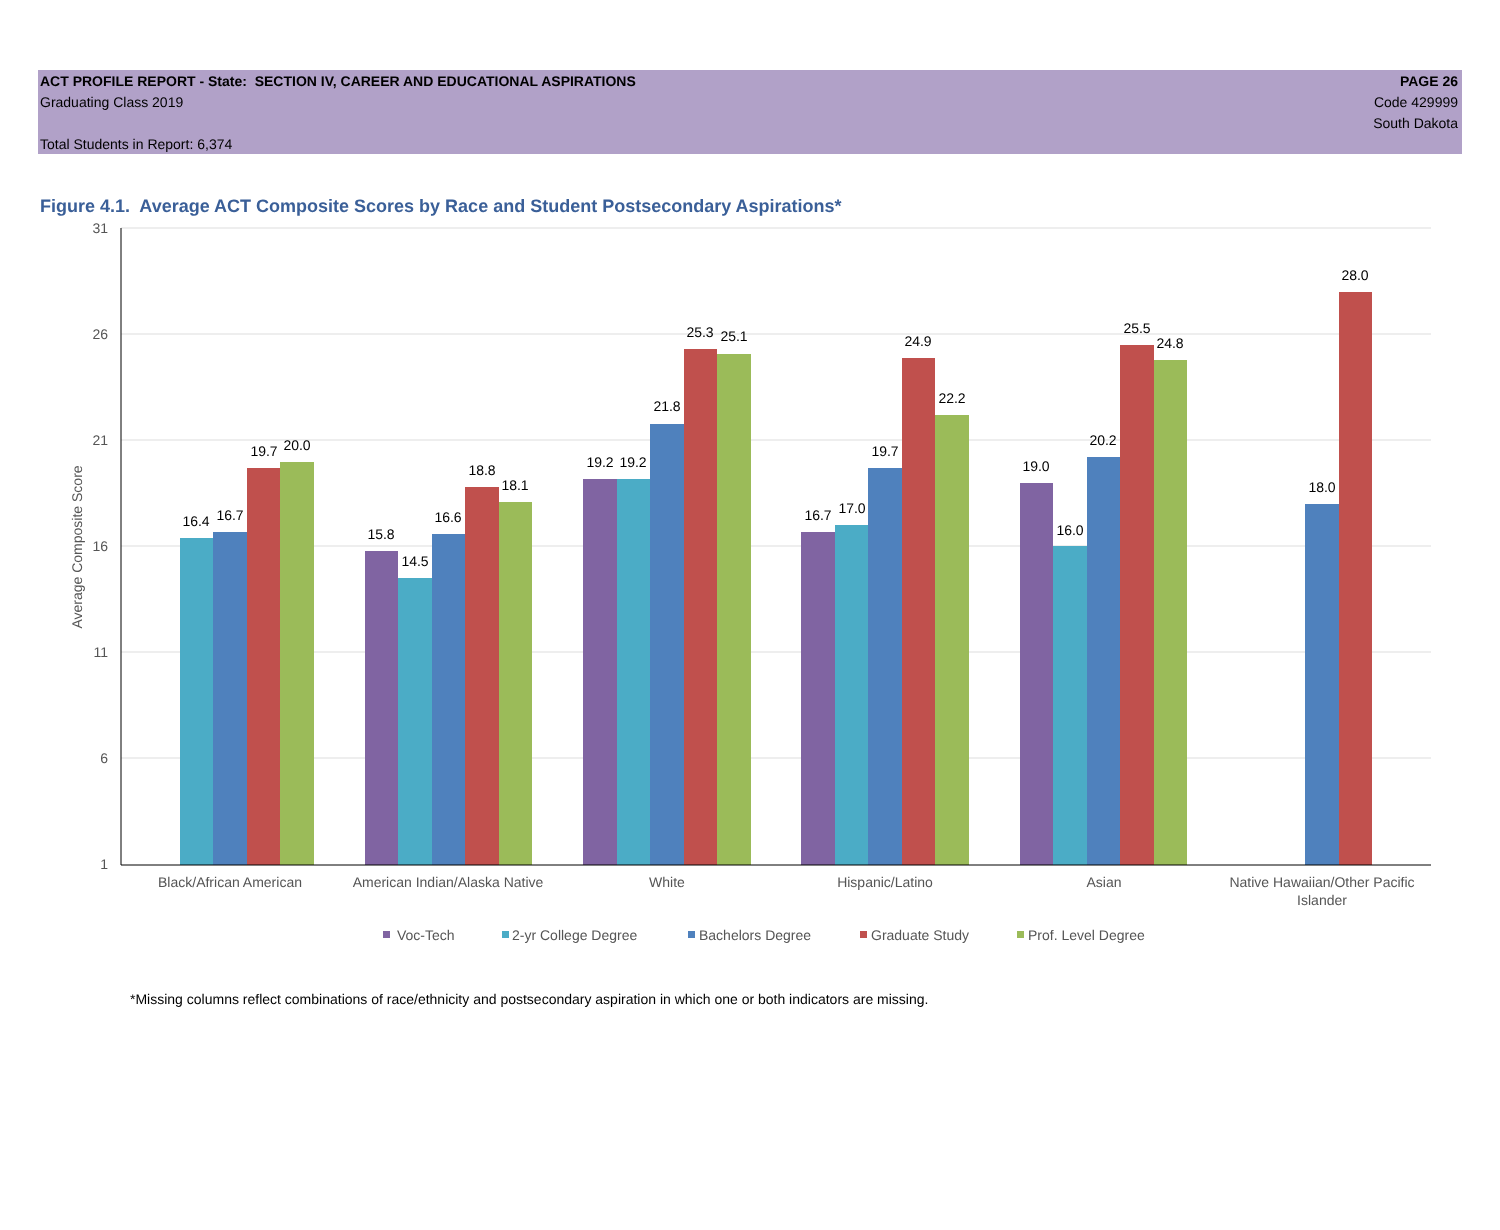ACT PROFILE REPORT - State: SECTION IV, CAREER AND EDUCATIONAL ASPIRATIONS
Graduating Class 2019
Total Students in Report: 6,374
PAGE 26
Code 429999
South Dakota
Figure 4.1. Average ACT Composite Scores by Race and Student Postsecondary Aspirations*
31
26
21
16
11
6
1
Average Composite Score
16.4
16.7
19.7
20.0
15.8
14.5
16.6
18.8
18.1
19.2
19.2
21.8
25.3
25.1
16.7
17.0
19.7
24.9
22.2
19.0
16.0
20.2
25.5
24.8
18.0
28.0
Black/African American
American Indian/Alaska Native
White
Hispanic/Latino
Asian
Native Hawaiian/Other Pacific
Islander
Voc-Tech
2-yr College Degree
Bachelors Degree
Graduate Study
Prof. Level Degree
*Missing columns reflect combinations of race/ethnicity and postsecondary aspiration in which one or both indicators are missing.